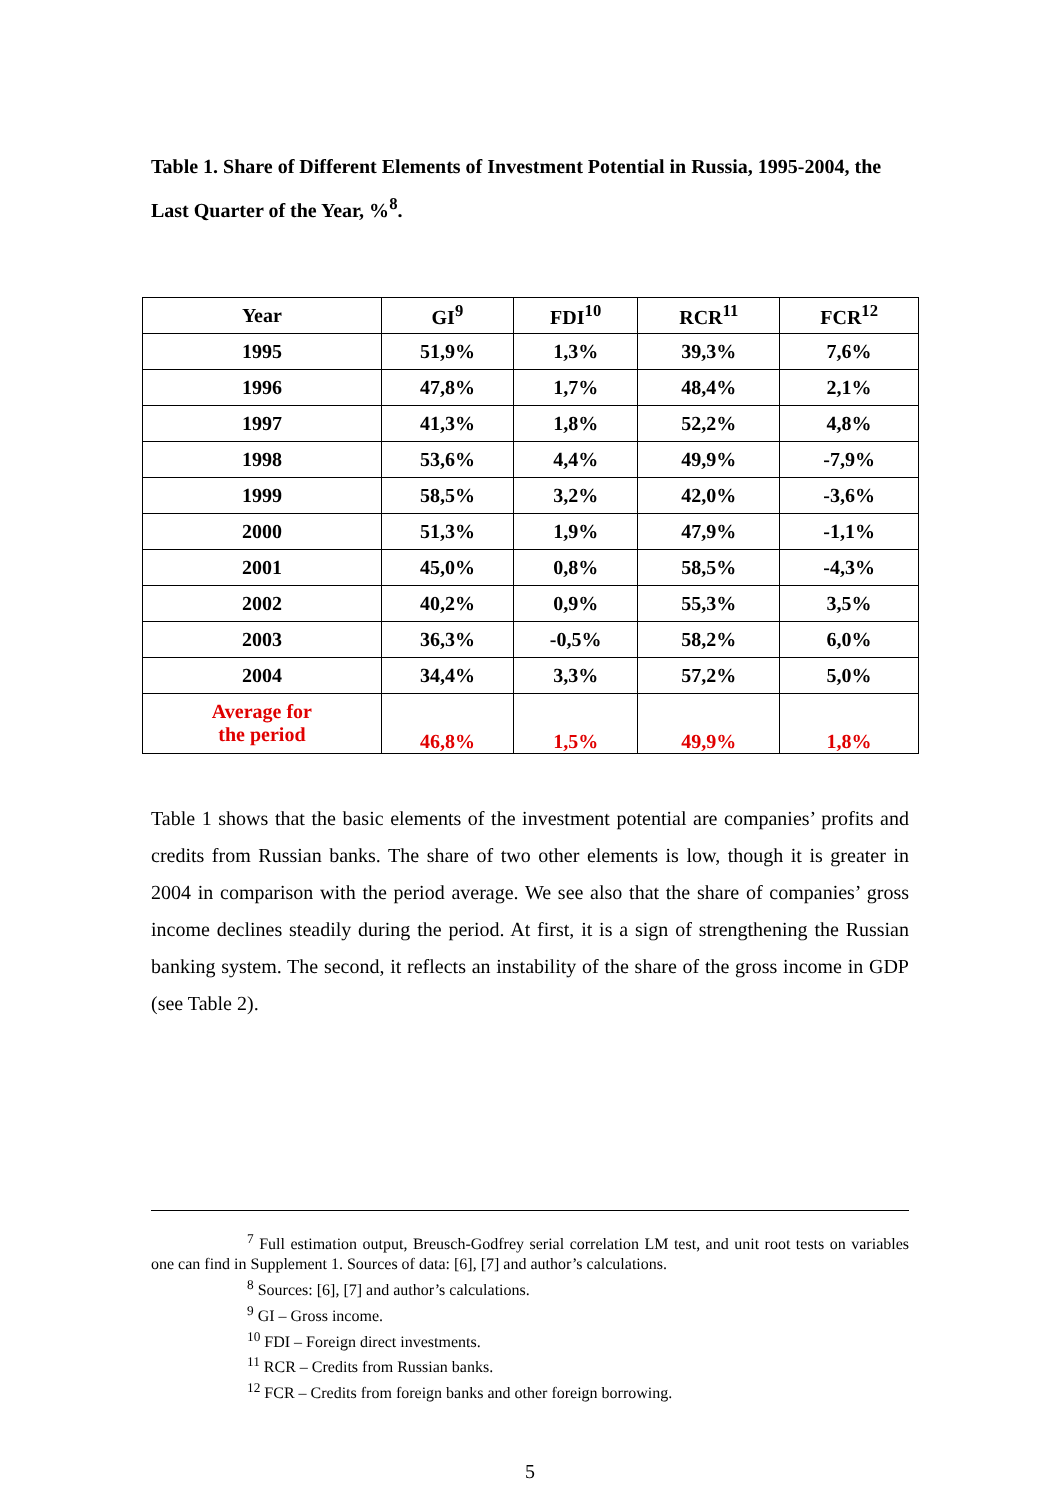Table 1. Share of Different Elements of Investment Potential in Russia, 1995-2004, the Last Quarter of the Year, %<sup>8</sup>.
| Year | GI<sup>9</sup> | FDI<sup>10</sup> | RCR<sup>11</sup> | FCR<sup>12</sup> |
| --- | --- | --- | --- | --- |
| 1995 | 51,9% | 1,3% | 39,3% | 7,6% |
| 1996 | 47,8% | 1,7% | 48,4% | 2,1% |
| 1997 | 41,3% | 1,8% | 52,2% | 4,8% |
| 1998 | 53,6% | 4,4% | 49,9% | -7,9% |
| 1999 | 58,5% | 3,2% | 42,0% | -3,6% |
| 2000 | 51,3% | 1,9% | 47,9% | -1,1% |
| 2001 | 45,0% | 0,8% | 58,5% | -4,3% |
| 2002 | 40,2% | 0,9% | 55,3% | 3,5% |
| 2003 | 36,3% | -0,5% | 58,2% | 6,0% |
| 2004 | 34,4% | 3,3% | 57,2% | 5,0% |
| Average for the period | 46,8% | 1,5% | 49,9% | 1,8% |
Table 1 shows that the basic elements of the investment potential are companies’ profits and credits from Russian banks. The share of two other elements is low, though it is greater in 2004 in comparison with the period average. We see also that the share of companies’ gross income declines steadily during the period. At first, it is a sign of strengthening the Russian banking system. The second, it reflects an instability of the share of the gross income in GDP (see Table 2).
<sup>7</sup> Full estimation output, Breusch-Godfrey serial correlation LM test, and unit root tests on variables one can find in Supplement 1. Sources of data: [6], [7] and author’s calculations.
<sup>8</sup> Sources: [6], [7] and author’s calculations.
<sup>9</sup> GI – Gross income.
<sup>10</sup> FDI – Foreign direct investments.
<sup>11</sup> RCR – Credits from Russian banks.
<sup>12</sup> FCR – Credits from foreign banks and other foreign borrowing.
5